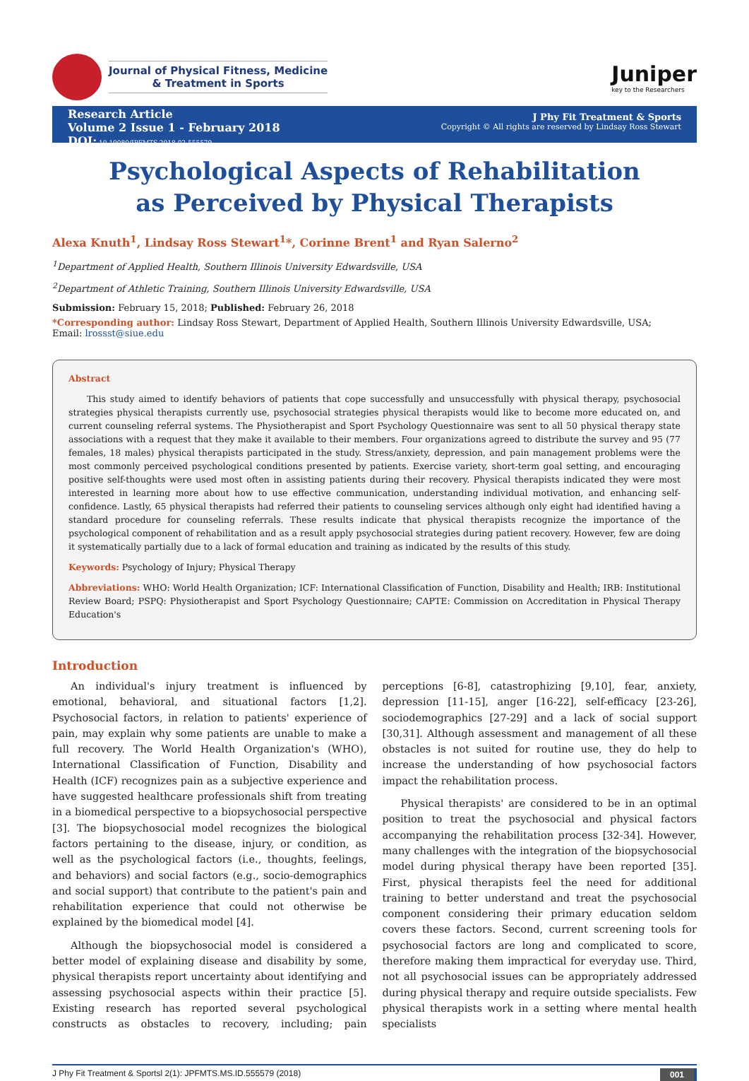Journal of Physical Fitness, Medicine
& Treatment in Sports
Juniper
key to the Researchers
Research Article
Volume 2 Issue 1 - February 2018
DOI: 10.19080/JPFMTS.2018.02.555579
J Phy Fit Treatment & Sports
Copyright © All rights are reserved by Lindsay Ross Stewart
Psychological Aspects of Rehabilitation as Perceived by Physical Therapists
Alexa Knuth<sup>1</sup>, Lindsay Ross Stewart<sup>1</sup>*, Corinne Brent<sup>1</sup> and Ryan Salerno<sup>2</sup>
<sup>1</sup> Department of Applied Health, Southern Illinois University Edwardsville, USA
<sup>2</sup> Department of Athletic Training, Southern Illinois University Edwardsville, USA
Submission: February 15, 2018; Published: February 26, 2018
*Corresponding author: Lindsay Ross Stewart, Department of Applied Health, Southern Illinois University Edwardsville, USA;
Email: lrossst@siue.edu
Abstract
This study aimed to identify behaviors of patients that cope successfully and unsuccessfully with physical therapy, psychosocial strategies physical therapists currently use, psychosocial strategies physical therapists would like to become more educated on, and current counseling referral systems. The Physiotherapist and Sport Psychology Questionnaire was sent to all 50 physical therapy state associations with a request that they make it available to their members. Four organizations agreed to distribute the survey and 95 (77 females, 18 males) physical therapists participated in the study. Stress/anxiety, depression, and pain management problems were the most commonly perceived psychological conditions presented by patients. Exercise variety, short-term goal setting, and encouraging positive self-thoughts were used most often in assisting patients during their recovery. Physical therapists indicated they were most interested in learning more about how to use effective communication, understanding individual motivation, and enhancing self-confidence. Lastly, 65 physical therapists had referred their patients to counseling services although only eight had identified having a standard procedure for counseling referrals. These results indicate that physical therapists recognize the importance of the psychological component of rehabilitation and as a result apply psychosocial strategies during patient recovery. However, few are doing it systematically partially due to a lack of formal education and training as indicated by the results of this study.
Keywords: Psychology of Injury; Physical Therapy
Abbreviations: WHO: World Health Organization; ICF: International Classification of Function, Disability and Health; IRB: Institutional Review Board; PSPQ: Physiotherapist and Sport Psychology Questionnaire; CAPTE: Commission on Accreditation in Physical Therapy Education's
Introduction
An individual's injury treatment is influenced by emotional, behavioral, and situational factors [1,2]. Psychosocial factors, in relation to patients' experience of pain, may explain why some patients are unable to make a full recovery. The World Health Organization's (WHO), International Classification of Function, Disability and Health (ICF) recognizes pain as a subjective experience and have suggested healthcare professionals shift from treating in a biomedical perspective to a biopsychosocial perspective [3]. The biopsychosocial model recognizes the biological factors pertaining to the disease, injury, or condition, as well as the psychological factors (i.e., thoughts, feelings, and behaviors) and social factors (e.g., socio-demographics and social support) that contribute to the patient's pain and rehabilitation experience that could not otherwise be explained by the biomedical model [4].
Although the biopsychosocial model is considered a better model of explaining disease and disability by some, physical therapists report uncertainty about identifying and assessing psychosocial aspects within their practice [5]. Existing research has reported several psychological constructs as obstacles to recovery, including; pain perceptions [6-8], catastrophizing [9,10], fear, anxiety, depression [11-15], anger [16-22], self-efficacy [23-26], sociodemographics [27-29] and a lack of social support [30,31]. Although assessment and management of all these obstacles is not suited for routine use, they do help to increase the understanding of how psychosocial factors impact the rehabilitation process.
Physical therapists' are considered to be in an optimal position to treat the psychosocial and physical factors accompanying the rehabilitation process [32-34]. However, many challenges with the integration of the biopsychosocial model during physical therapy have been reported [35]. First, physical therapists feel the need for additional training to better understand and treat the psychosocial component considering their primary education seldom covers these factors. Second, current screening tools for psychosocial factors are long and complicated to score, therefore making them impractical for everyday use. Third, not all psychosocial issues can be appropriately addressed during physical therapy and require outside specialists. Few physical therapists work in a setting where mental health specialists
J Phy Fit Treatment & Sportsl 2(1): JPFMTS.MS.ID.555579 (2018) 001